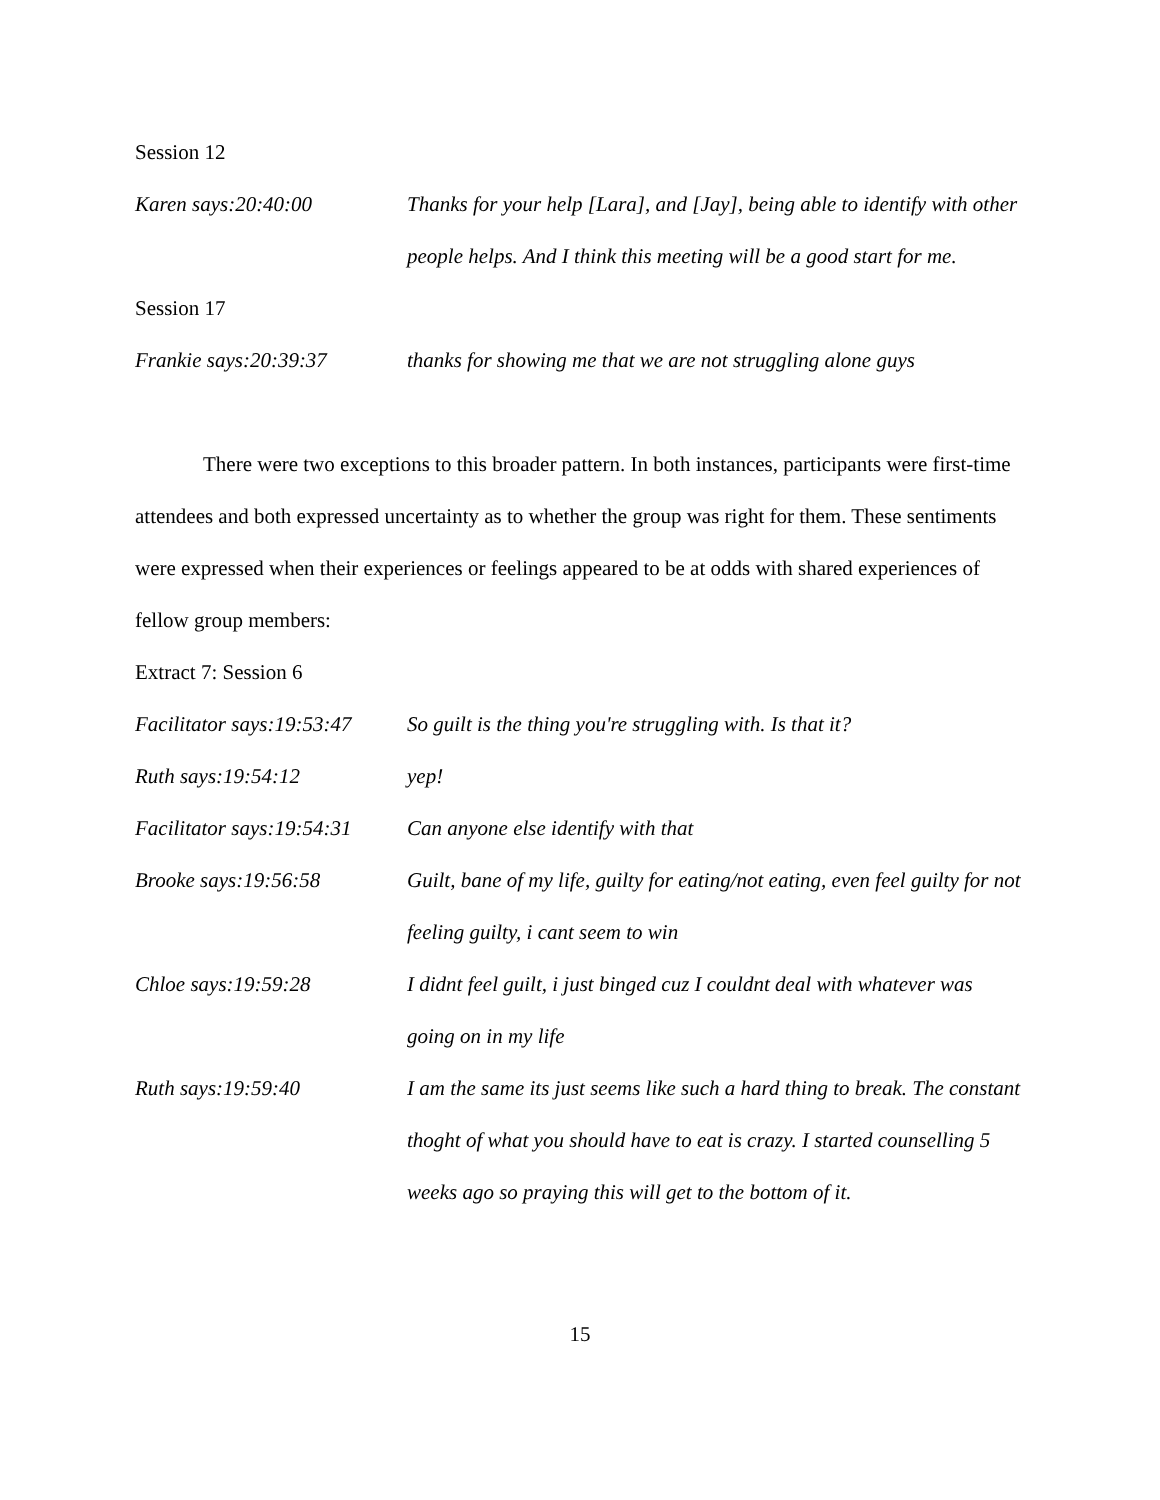Session 12
Karen says:20:40:00 Thanks for your help [Lara], and [Jay], being able to identify with other people helps. And I think this meeting will be a good start for me.
Session 17
Frankie says:20:39:37 thanks for showing me that we are not struggling alone guys
There were two exceptions to this broader pattern. In both instances, participants were first-time attendees and both expressed uncertainty as to whether the group was right for them. These sentiments were expressed when their experiences or feelings appeared to be at odds with shared experiences of fellow group members:
Extract 7: Session 6
Facilitator says:19:53:47
So guilt is the thing you're struggling with. Is that it?
Ruth says:19:54:12 yep!
Facilitator says:19:54:31
Can anyone else identify with that
Brooke says:19:56:58 Guilt, bane of my life, guilty for eating/not eating, even feel guilty for not feeling guilty, i cant seem to win
Chloe says:19:59:28 I didnt feel guilt, i just binged cuz I couldnt deal with whatever was going on in my life
Ruth says:19:59:40 I am the same its just seems like such a hard thing to break. The constant thoght of what you should have to eat is crazy. I started counselling 5 weeks ago so praying this will get to the bottom of it.
15